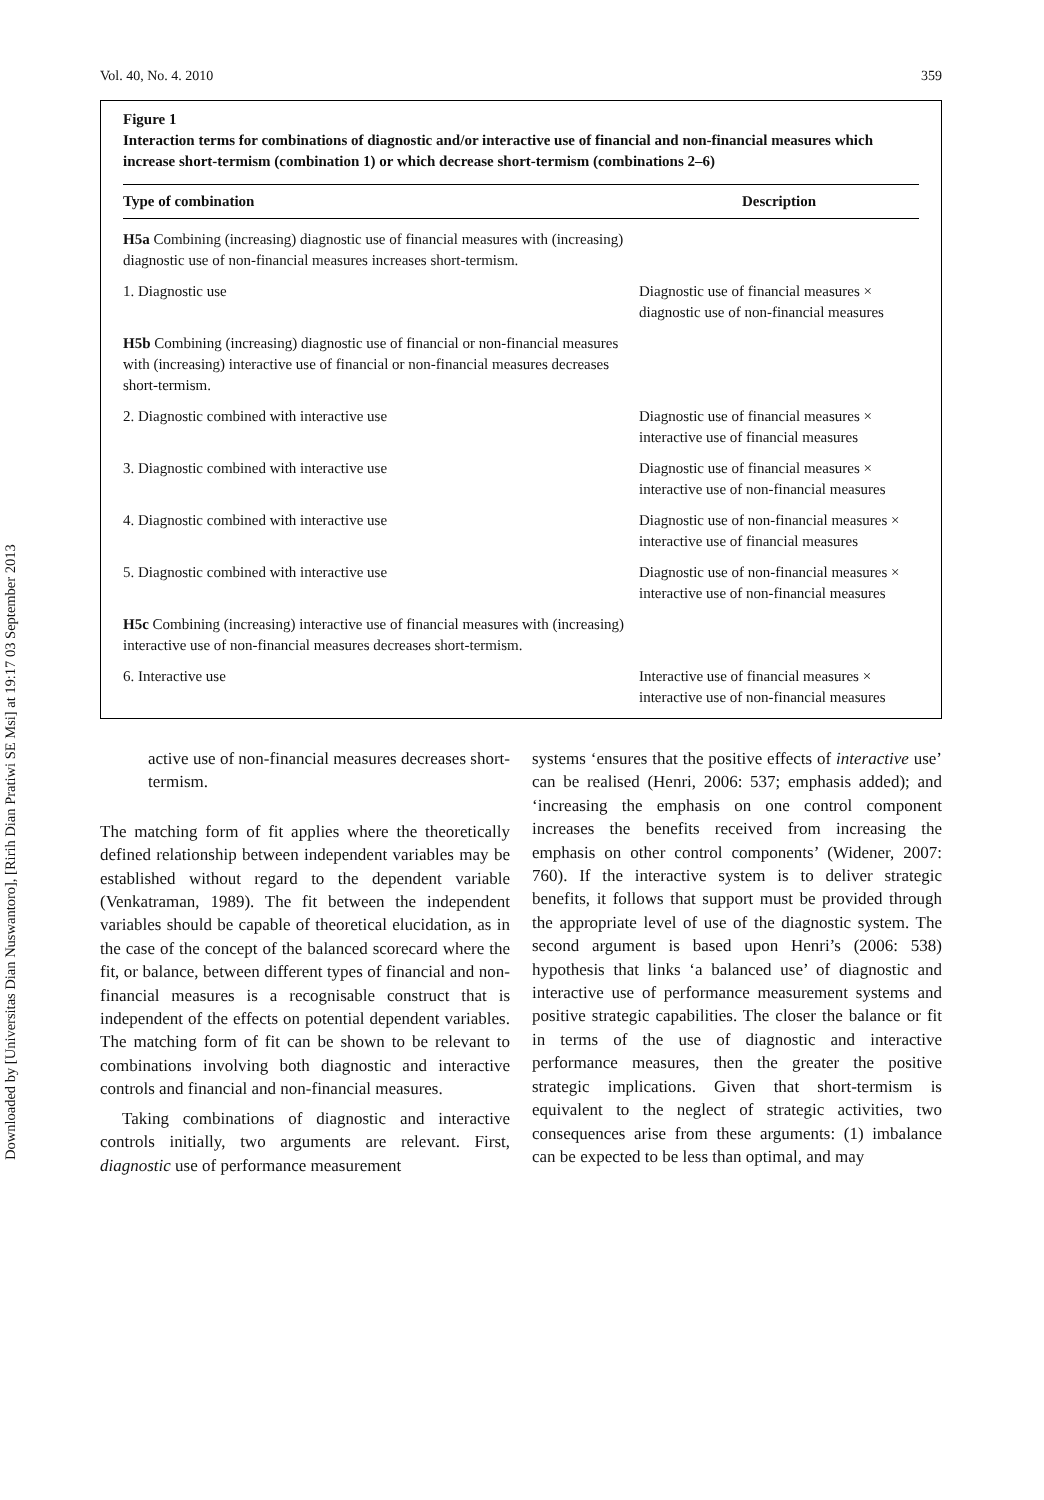Downloaded by [Universitas Dian Nuswantoro], [Ririh Dian Pratiwi SE Msi] at 19:17 03 September 2013
Vol. 40, No. 4. 2010 359
Figure 1
Interaction terms for combinations of diagnostic and/or interactive use of financial and non-financial measures which increase short-termism (combination 1) or which decrease short-termism (combinations 2–6)
| Type of combination | Description |
| --- | --- |
| H5a Combining (increasing) diagnostic use of financial measures with (increasing) diagnostic use of non-financial measures increases short-termism. | |
| 1. Diagnostic use | Diagnostic use of financial measures × diagnostic use of non-financial measures |
| H5b Combining (increasing) diagnostic use of financial or non-financial measures with (increasing) interactive use of financial or non-financial measures decreases short-termism. | |
| 2. Diagnostic combined with interactive use | Diagnostic use of financial measures × interactive use of financial measures |
| 3. Diagnostic combined with interactive use | Diagnostic use of financial measures × interactive use of non-financial measures |
| 4. Diagnostic combined with interactive use | Diagnostic use of non-financial measures × interactive use of financial measures |
| 5. Diagnostic combined with interactive use | Diagnostic use of non-financial measures × interactive use of non-financial measures |
| H5c Combining (increasing) interactive use of financial measures with (increasing) interactive use of non-financial measures decreases short-termism. | |
| 6. Interactive use | Interactive use of financial measures × interactive use of non-financial measures |
active use of non-financial measures decreases short-termism.
The matching form of fit applies where the theoretically defined relationship between independent variables may be established without regard to the dependent variable (Venkatraman, 1989). The fit between the independent variables should be capable of theoretical elucidation, as in the case of the concept of the balanced scorecard where the fit, or balance, between different types of financial and non-financial measures is a recognisable construct that is independent of the effects on potential dependent variables. The matching form of fit can be shown to be relevant to combinations involving both diagnostic and interactive controls and financial and non-financial measures.
Taking combinations of diagnostic and interactive controls initially, two arguments are relevant. First, diagnostic use of performance measurement
systems ‘ensures that the positive effects of interactive use’ can be realised (Henri, 2006: 537; emphasis added); and ‘increasing the emphasis on one control component increases the benefits received from increasing the emphasis on other control components’ (Widener, 2007: 760). If the interactive system is to deliver strategic benefits, it follows that support must be provided through the appropriate level of use of the diagnostic system. The second argument is based upon Henri’s (2006: 538) hypothesis that links ‘a balanced use’ of diagnostic and interactive use of performance measurement systems and positive strategic capabilities. The closer the balance or fit in terms of the use of diagnostic and interactive performance measures, then the greater the positive strategic implications. Given that short-termism is equivalent to the neglect of strategic activities, two consequences arise from these arguments: (1) imbalance can be expected to be less than optimal, and may